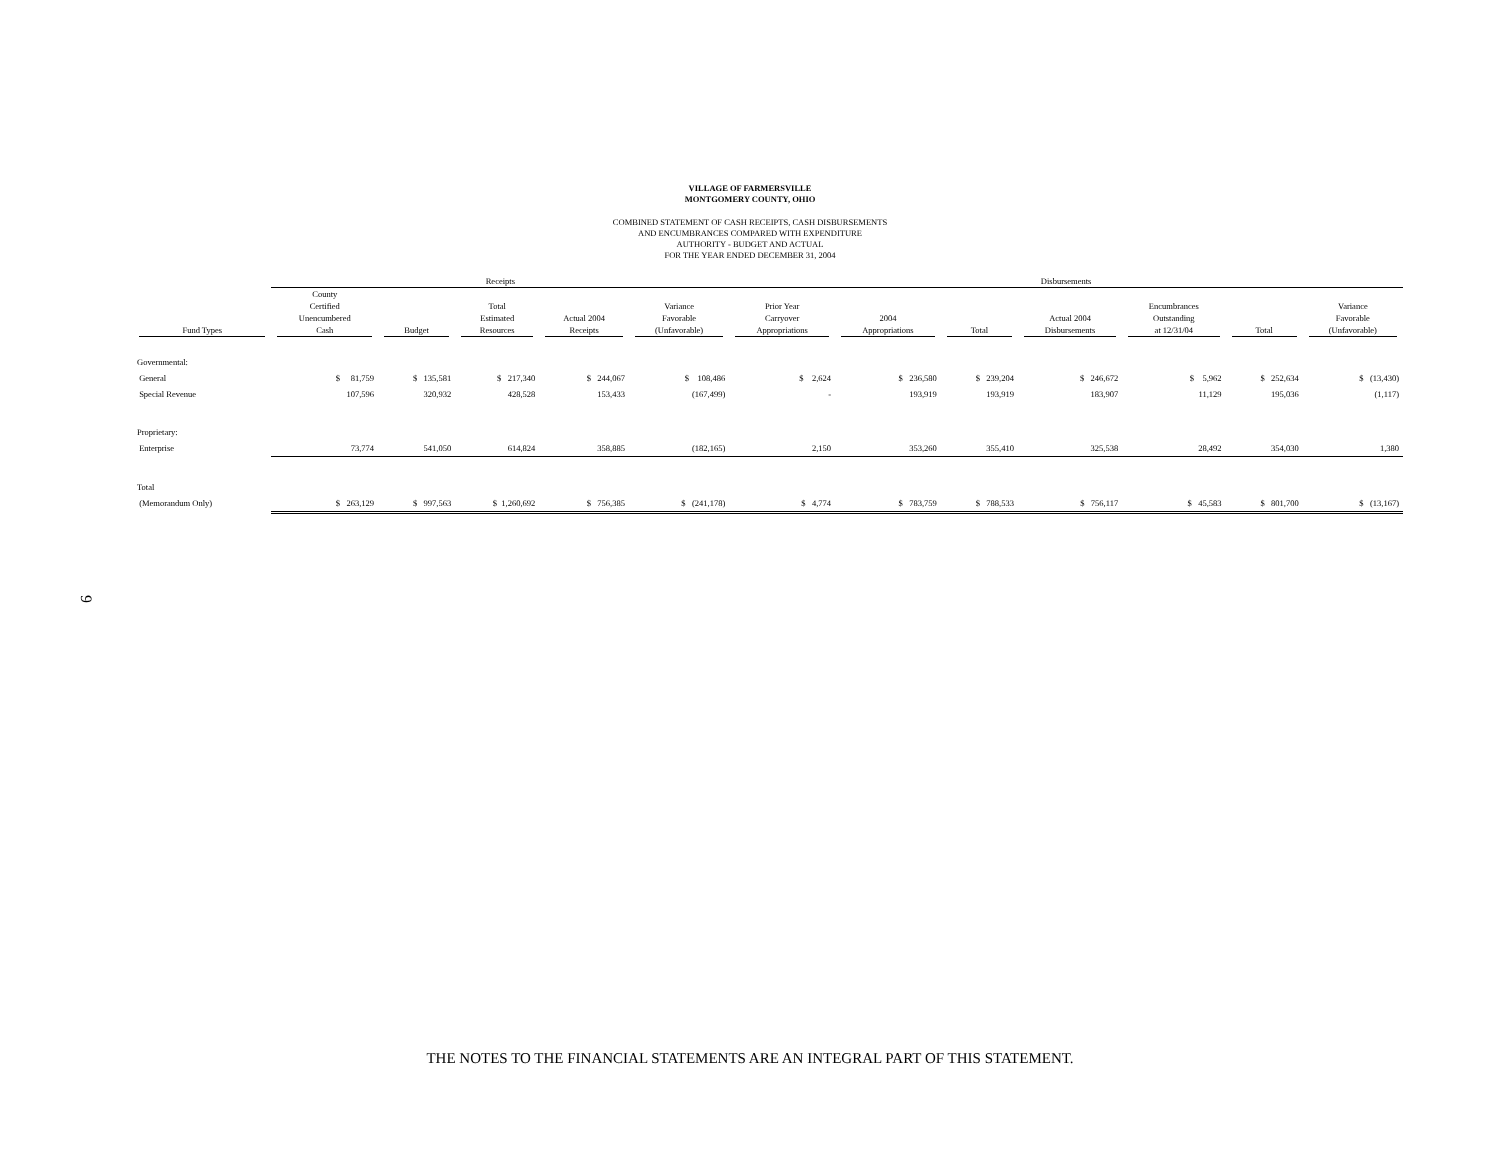VILLAGE OF FARMERSVILLE
MONTGOMERY COUNTY, OHIO
COMBINED STATEMENT OF CASH RECEIPTS, CASH DISBURSEMENTS
AND ENCUMBRANCES COMPARED WITH EXPENDITURE
AUTHORITY - BUDGET AND ACTUAL
FOR THE YEAR ENDED DECEMBER 31, 2004
| | Receipts | | | | | Disbursements | | | | | | |
| --- | --- | --- | --- | --- | --- | --- | --- | --- | --- | --- | --- | --- |
| Fund Types | County Certified Unencumbered Cash | Budget | Total Estimated Resources | Actual 2004 Receipts | Variance Favorable (Unfavorable) | Prior Year Carryover Appropriations | 2004 Appropriations | Total | Actual 2004 Disbursements | Encumbrances Outstanding at 12/31/04 | Total | Variance Favorable (Unfavorable) |
| Governmental: | | | | | | | | | | | | |
| General | $ 81,759 | $ 135,581 | $ 217,340 | $ 244,067 | $ 108,486 | $ 2,624 | $ 236,580 | $ 239,204 | $ 246,672 | $ 5,962 | $ 252,634 | $ (13,430) |
| Special Revenue | 107,596 | 320,932 | 428,528 | 153,433 | (167,499) | - | 193,919 | 193,919 | 183,907 | 11,129 | 195,036 | (1,117) |
| Proprietary: | | | | | | | | | | | | |
| Enterprise | 73,774 | 541,050 | 614,824 | 358,885 | (182,165) | 2,150 | 353,260 | 355,410 | 325,538 | 28,492 | 354,030 | 1,380 |
| Total | | | | | | | | | | | | |
| (Memorandum Only) | $ 263,129 | $ 997,563 | $ 1,260,692 | $ 756,385 | $ (241,178) | $ 4,774 | $ 783,759 | $ 788,533 | $ 756,117 | $ 45,583 | $ 801,700 | $ (13,167) |
9
THE NOTES TO THE FINANCIAL STATEMENTS ARE AN INTEGRAL PART OF THIS STATEMENT.